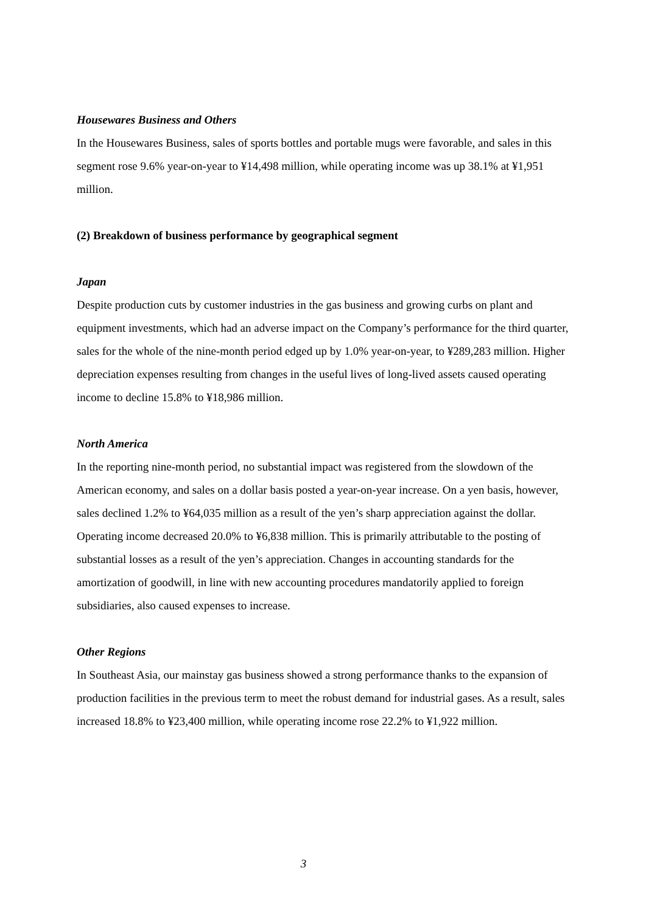Housewares Business and Others
In the Housewares Business, sales of sports bottles and portable mugs were favorable, and sales in this segment rose 9.6% year-on-year to ¥14,498 million, while operating income was up 38.1% at ¥1,951 million.
(2) Breakdown of business performance by geographical segment
Japan
Despite production cuts by customer industries in the gas business and growing curbs on plant and equipment investments, which had an adverse impact on the Company’s performance for the third quarter, sales for the whole of the nine-month period edged up by 1.0% year-on-year, to ¥289,283 million. Higher depreciation expenses resulting from changes in the useful lives of long-lived assets caused operating income to decline 15.8% to ¥18,986 million.
North America
In the reporting nine-month period, no substantial impact was registered from the slowdown of the American economy, and sales on a dollar basis posted a year-on-year increase. On a yen basis, however, sales declined 1.2% to ¥64,035 million as a result of the yen’s sharp appreciation against the dollar. Operating income decreased 20.0% to ¥6,838 million. This is primarily attributable to the posting of substantial losses as a result of the yen’s appreciation. Changes in accounting standards for the amortization of goodwill, in line with new accounting procedures mandatorily applied to foreign subsidiaries, also caused expenses to increase.
Other Regions
In Southeast Asia, our mainstay gas business showed a strong performance thanks to the expansion of production facilities in the previous term to meet the robust demand for industrial gases. As a result, sales increased 18.8% to ¥23,400 million, while operating income rose 22.2% to ¥1,922 million.
3